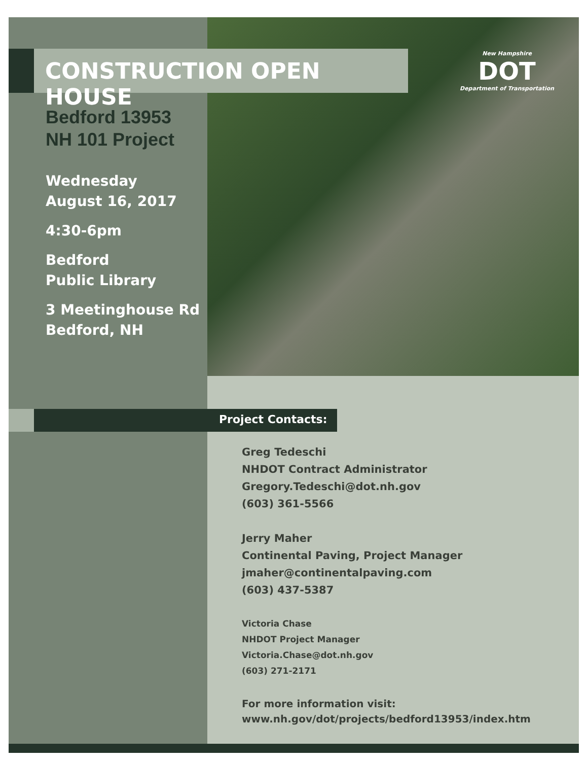CONSTRUCTION OPEN HOUSE
New Hampshire
DOT
Department of Transportation
Bedford 13953
NH 101 Project
Wednesday
August 16, 2017
4:30-6pm
Bedford
Public Library
3 Meetinghouse Rd
Bedford, NH
Project Contacts:
Greg Tedeschi
NHDOT Contract Administrator
Gregory.Tedeschi@dot.nh.gov
(603) 361-5566
Jerry Maher
Continental Paving, Project Manager
jmaher@continentalpaving.com
(603) 437-5387
Victoria Chase
NHDOT Project Manager
Victoria.Chase@dot.nh.gov
(603) 271-2171
For more information visit:
www.nh.gov/dot/projects/bedford13953/index.htm